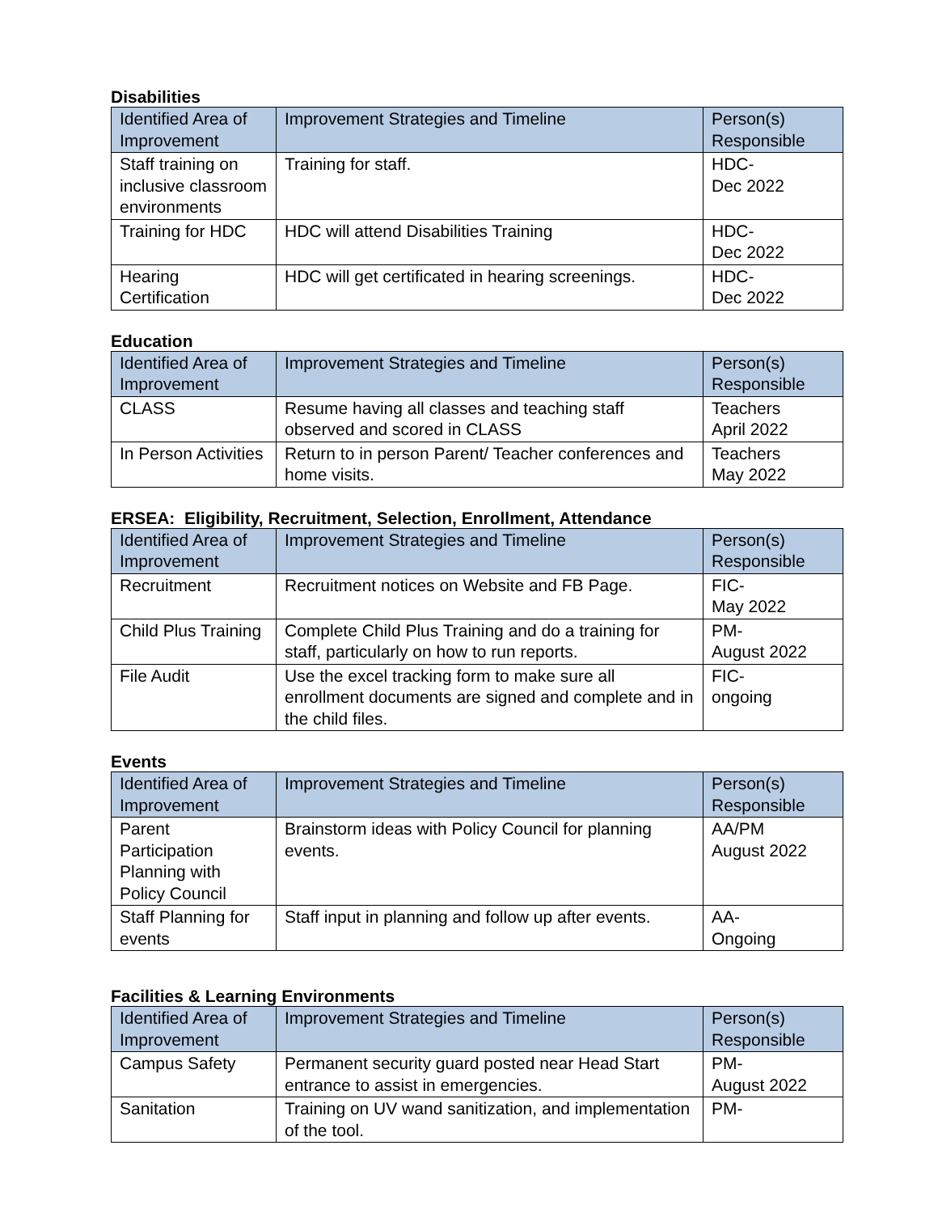Disabilities
| Identified Area of Improvement | Improvement Strategies and Timeline | Person(s) Responsible |
| --- | --- | --- |
| Staff training on inclusive classroom environments | Training for staff. | HDC- Dec 2022 |
| Training for HDC | HDC will attend Disabilities Training | HDC- Dec 2022 |
| Hearing Certification | HDC will get certificated in hearing screenings. | HDC- Dec 2022 |
Education
| Identified Area of Improvement | Improvement Strategies and Timeline | Person(s) Responsible |
| --- | --- | --- |
| CLASS | Resume having all classes and teaching staff observed and scored in CLASS | Teachers April 2022 |
| In Person Activities | Return to in person Parent/ Teacher conferences and home visits. | Teachers May 2022 |
ERSEA: Eligibility, Recruitment, Selection, Enrollment, Attendance
| Identified Area of Improvement | Improvement Strategies and Timeline | Person(s) Responsible |
| --- | --- | --- |
| Recruitment | Recruitment notices on Website and FB Page. | FIC- May 2022 |
| Child Plus Training | Complete Child Plus Training and do a training for staff, particularly on how to run reports. | PM- August 2022 |
| File Audit | Use the excel tracking form to make sure all enrollment documents are signed and complete and in the child files. | FIC- ongoing |
Events
| Identified Area of Improvement | Improvement Strategies and Timeline | Person(s) Responsible |
| --- | --- | --- |
| Parent Participation Planning with Policy Council | Brainstorm ideas with Policy Council for planning events. | AA/PM August 2022 |
| Staff Planning for events | Staff input in planning and follow up after events. | AA- Ongoing |
Facilities & Learning Environments
| Identified Area of Improvement | Improvement Strategies and Timeline | Person(s) Responsible |
| --- | --- | --- |
| Campus Safety | Permanent security guard posted near Head Start entrance to assist in emergencies. | PM- August 2022 |
| Sanitation | Training on UV wand sanitization, and implementation of the tool. | PM- |